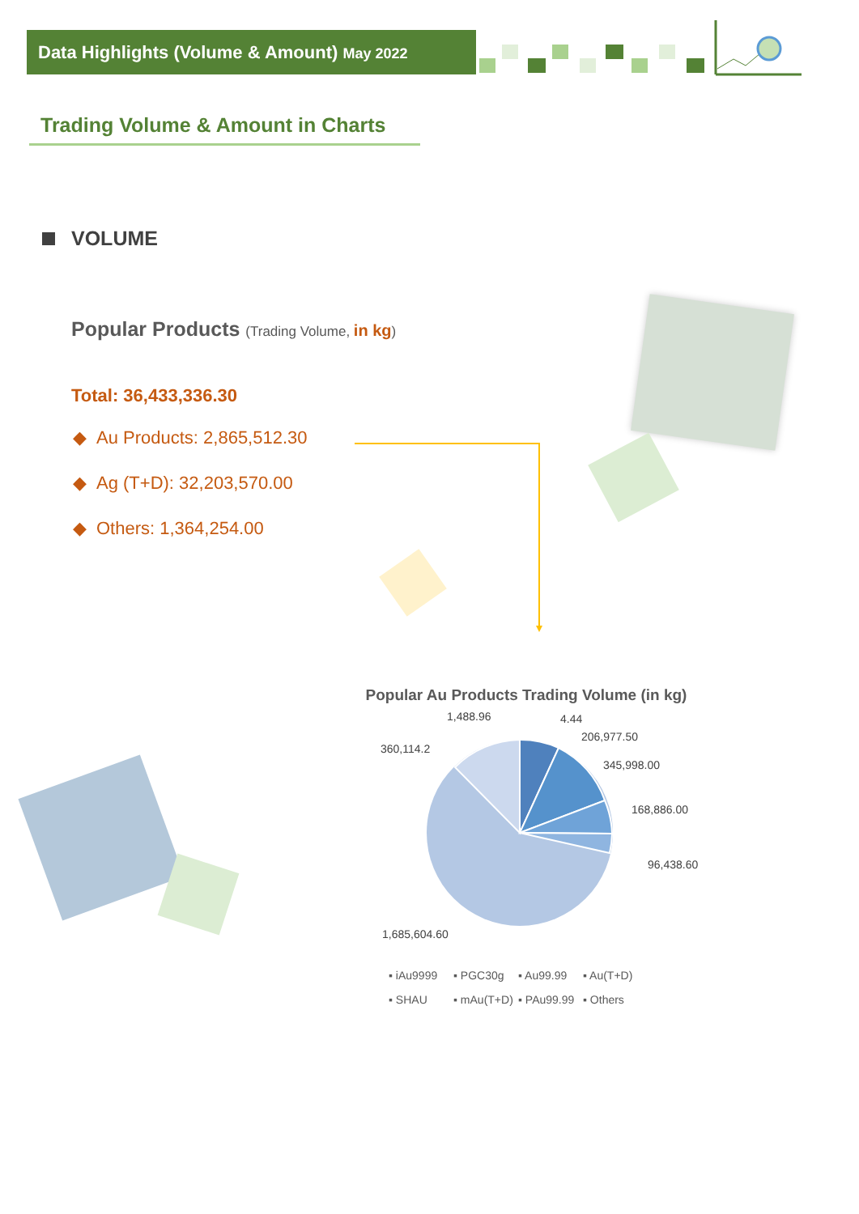Data Highlights (Volume & Amount) May 2022
Trading Volume & Amount in Charts
VOLUME
Popular Products (Trading Volume, in kg)
Total: 36,433,336.30
◆ Au Products: 2,865,512.30
◆ Ag (T+D): 32,203,570.00
◆ Others: 1,364,254.00
Popular Au Products Trading Volume (in kg)
1,488.96 4.44
206,977.50
345,998.00
168,886.00
96,438.60
360,114.2
1,685,604.60
▪ iAu9999 ▪ PGC30g ▪ Au99.99 ▪ Au(T+D)
▪ SHAU ▪ mAu(T+D) ▪ PAu99.99 ▪ Others